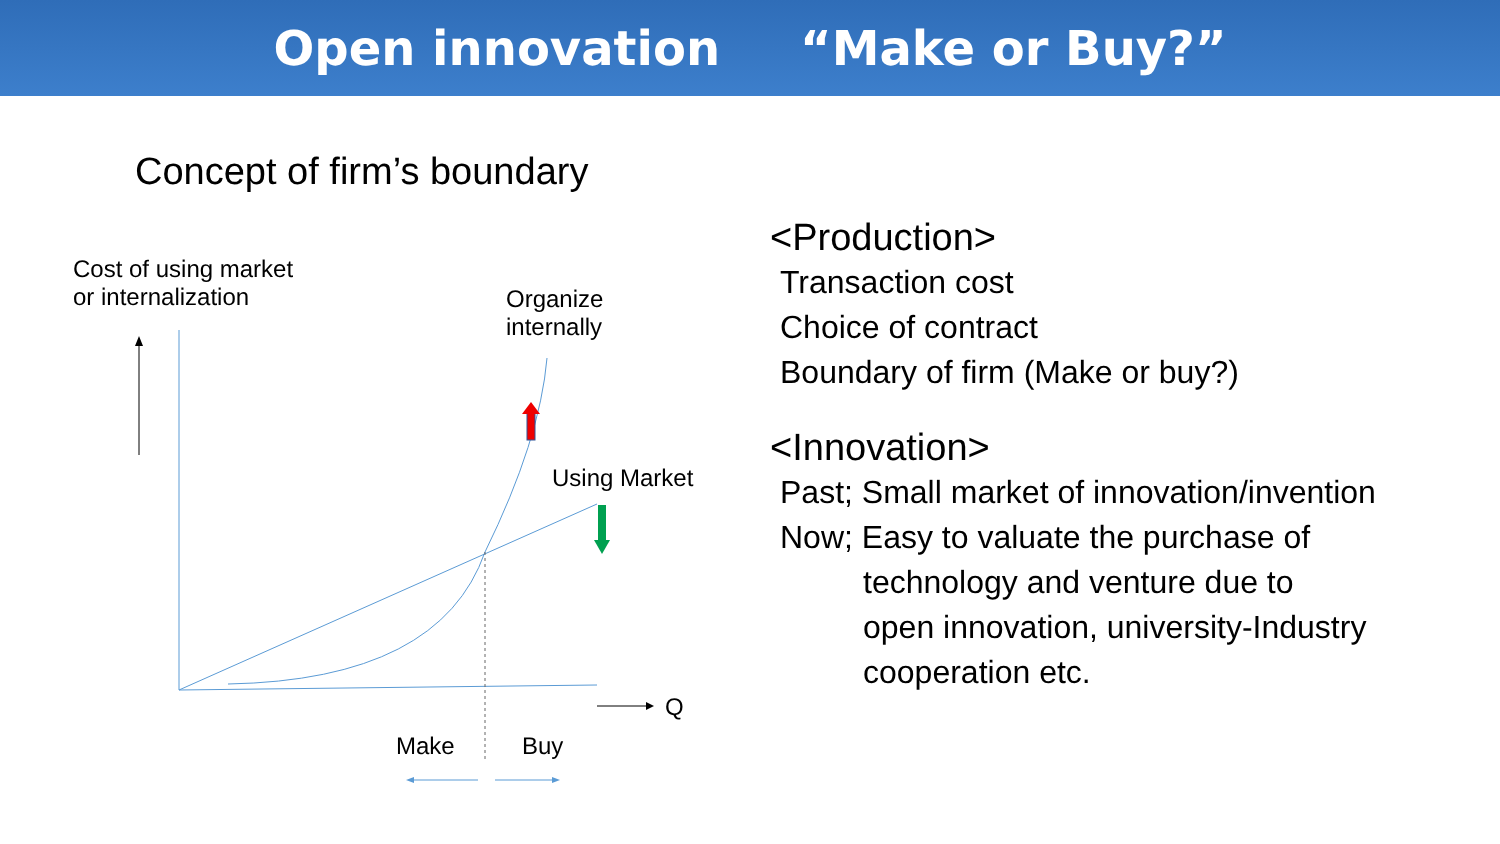Open innovation “Make or Buy?”
Concept of firm’s boundary
Cost of using market
or internalization
Organize
internally
Using Market
Q
Make Buy
<Production>
Transaction cost
Choice of contract
Boundary of firm (Make or buy?)
<Innovation>
Past; Small market of innovation/invention
Now; Easy to valuate the purchase of
technology and venture due to
open innovation, university-Industry
cooperation etc.